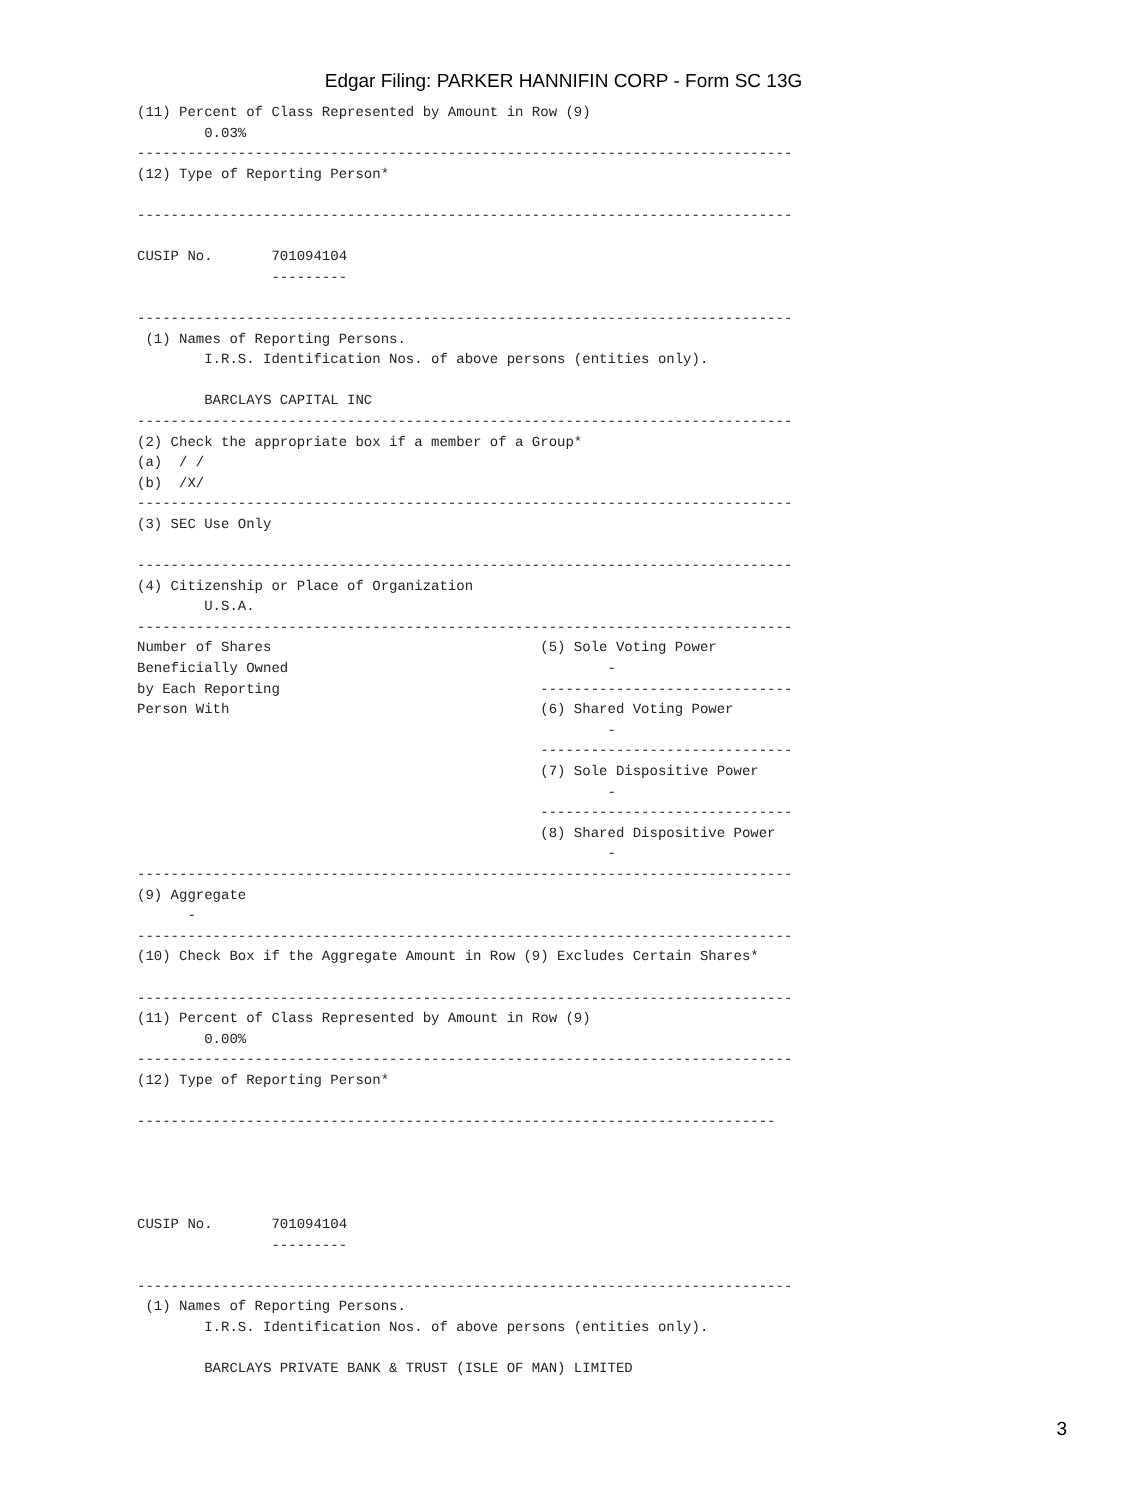Edgar Filing: PARKER HANNIFIN CORP - Form SC 13G
(11) Percent of Class Represented by Amount in Row (9)
        0.03%
------------------------------------------------------------------------------
(12) Type of Reporting Person*

------------------------------------------------------------------------------

CUSIP No.       701094104
                ---------

------------------------------------------------------------------------------
 (1) Names of Reporting Persons.
        I.R.S. Identification Nos. of above persons (entities only).

        BARCLAYS CAPITAL INC
------------------------------------------------------------------------------
(2) Check the appropriate box if a member of a Group*
(a)  / /
(b)  /X/
------------------------------------------------------------------------------
(3) SEC Use Only

------------------------------------------------------------------------------
(4) Citizenship or Place of Organization
        U.S.A.
------------------------------------------------------------------------------
Number of Shares                                (5) Sole Voting Power
Beneficially Owned                                      -
by Each Reporting                               ------------------------------
Person With                                     (6) Shared Voting Power
                                                        -
                                                ------------------------------
                                                (7) Sole Dispositive Power
                                                        -
                                                ------------------------------
                                                (8) Shared Dispositive Power
                                                        -
------------------------------------------------------------------------------
(9) Aggregate
      -
------------------------------------------------------------------------------
(10) Check Box if the Aggregate Amount in Row (9) Excludes Certain Shares*

------------------------------------------------------------------------------
(11) Percent of Class Represented by Amount in Row (9)
        0.00%
------------------------------------------------------------------------------
(12) Type of Reporting Person*

----------------------------------------------------------------------------




CUSIP No.       701094104
                ---------

------------------------------------------------------------------------------
 (1) Names of Reporting Persons.
        I.R.S. Identification Nos. of above persons (entities only).

        BARCLAYS PRIVATE BANK & TRUST (ISLE OF MAN) LIMITED
3